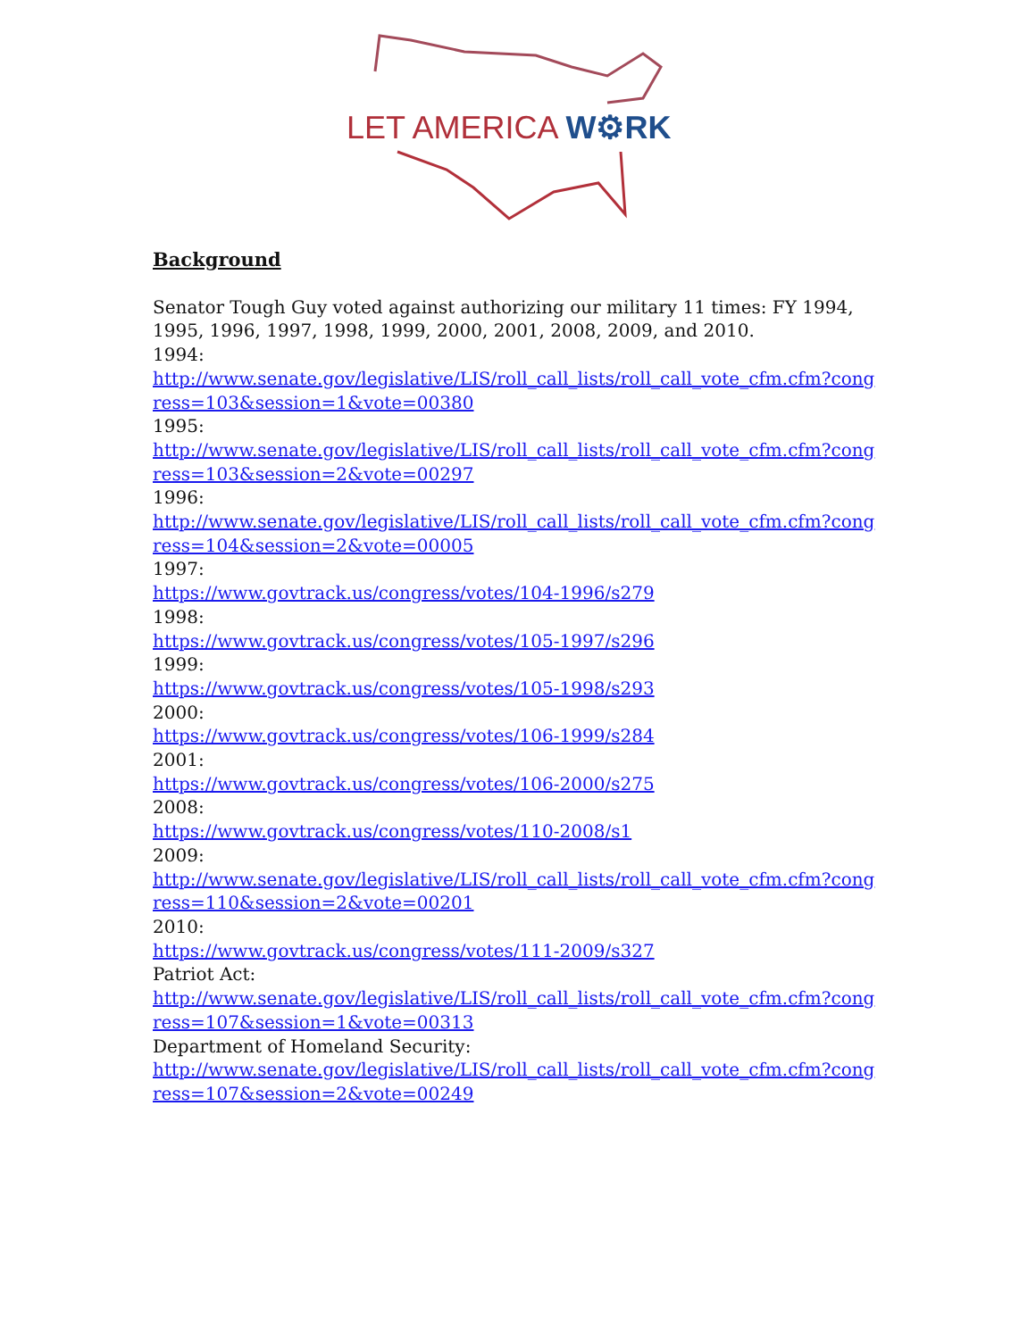LET AMERICA W⚙RK
Background
Senator Tough Guy voted against authorizing our military 11 times: FY 1994, 1995, 1996, 1997, 1998, 1999, 2000, 2001, 2008, 2009, and 2010.
1994:
http://www.senate.gov/legislative/LIS/roll_call_lists/roll_call_vote_cfm.cfm?congress=103&session=1&vote=00380
1995:
http://www.senate.gov/legislative/LIS/roll_call_lists/roll_call_vote_cfm.cfm?congress=103&session=2&vote=00297
1996:
http://www.senate.gov/legislative/LIS/roll_call_lists/roll_call_vote_cfm.cfm?congress=104&session=2&vote=00005
1997:
https://www.govtrack.us/congress/votes/104-1996/s279
1998:
https://www.govtrack.us/congress/votes/105-1997/s296
1999:
https://www.govtrack.us/congress/votes/105-1998/s293
2000:
https://www.govtrack.us/congress/votes/106-1999/s284
2001:
https://www.govtrack.us/congress/votes/106-2000/s275
2008:
https://www.govtrack.us/congress/votes/110-2008/s1
2009:
http://www.senate.gov/legislative/LIS/roll_call_lists/roll_call_vote_cfm.cfm?congress=110&session=2&vote=00201
2010:
https://www.govtrack.us/congress/votes/111-2009/s327
Patriot Act:
http://www.senate.gov/legislative/LIS/roll_call_lists/roll_call_vote_cfm.cfm?congress=107&session=1&vote=00313
Department of Homeland Security:
http://www.senate.gov/legislative/LIS/roll_call_lists/roll_call_vote_cfm.cfm?congress=107&session=2&vote=00249